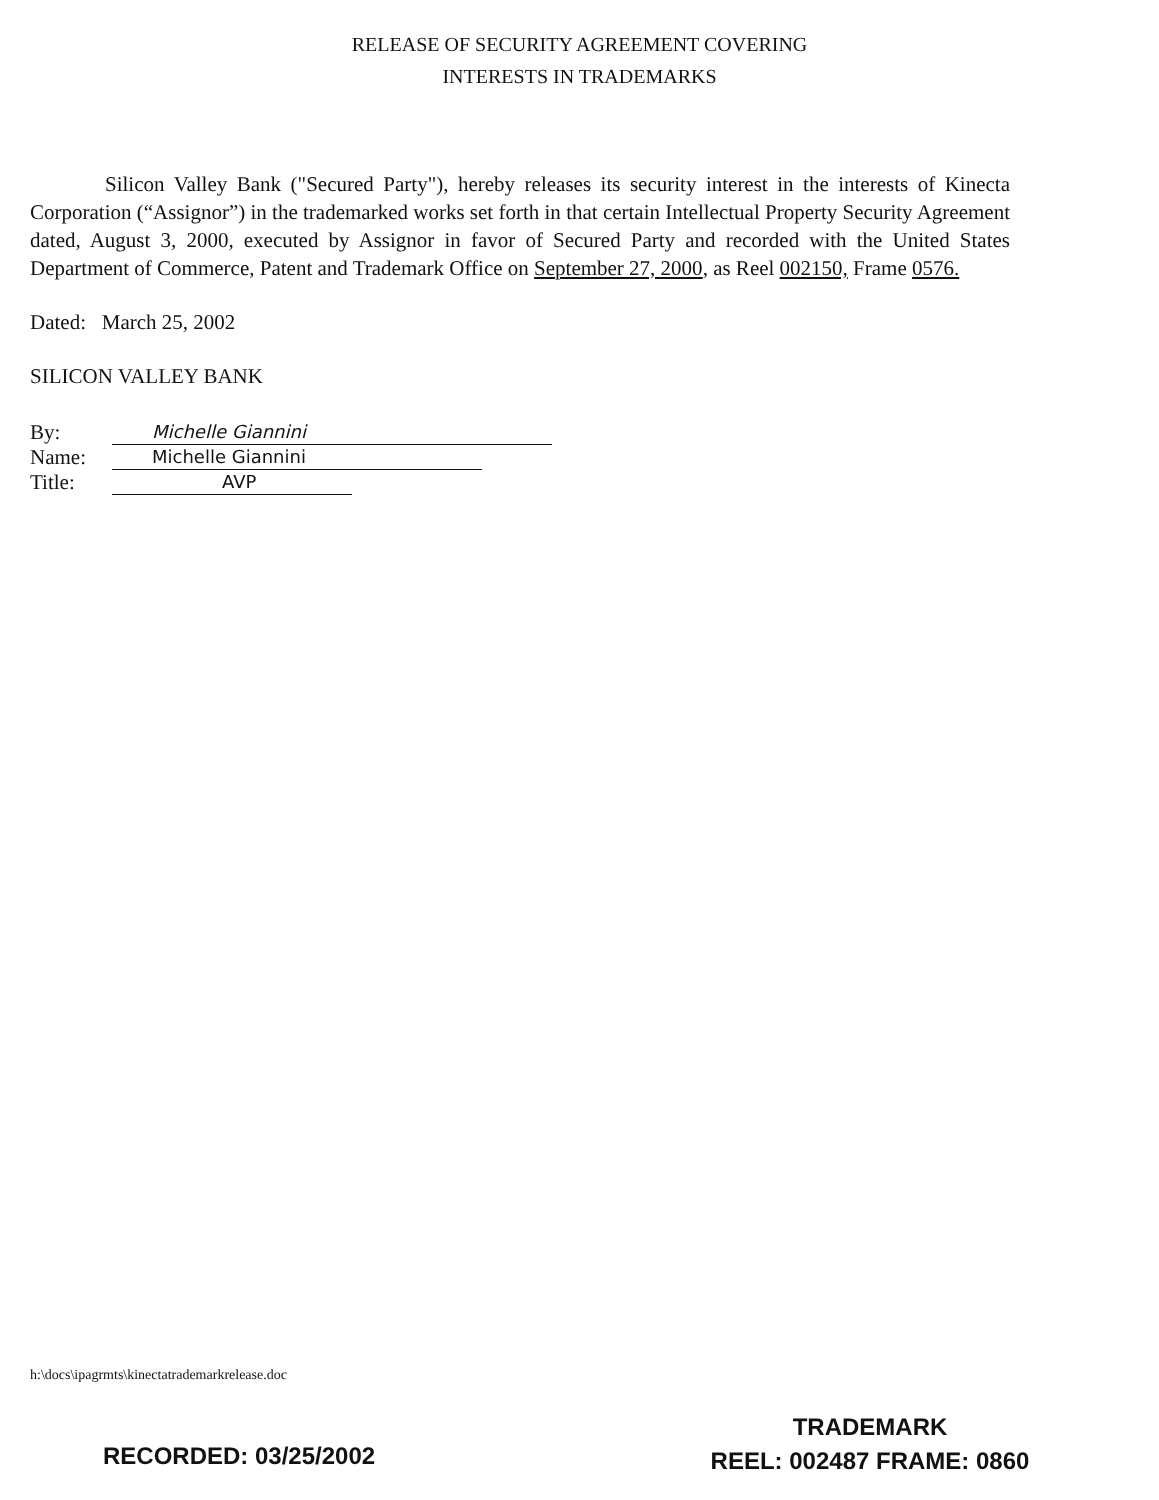RELEASE OF SECURITY AGREEMENT COVERING
INTERESTS IN TRADEMARKS
Silicon Valley Bank ("Secured Party"), hereby releases its security interest in the interests of Kinecta Corporation (“Assignor”) in the trademarked works set forth in that certain Intellectual Property Security Agreement dated, August 3, 2000, executed by Assignor in favor of Secured Party and recorded with the United States Department of Commerce, Patent and Trademark Office on September 27, 2000, as Reel 002150, Frame 0576.
Dated: March 25, 2002
SILICON VALLEY BANK
By: Michelle Giannini
Name: Michelle Giannini
Title: AVP
h:\docs\ipagrmts\kinectatrademarkrelease.doc
RECORDED: 03/25/2002
TRADEMARK
REEL: 002487 FRAME: 0860